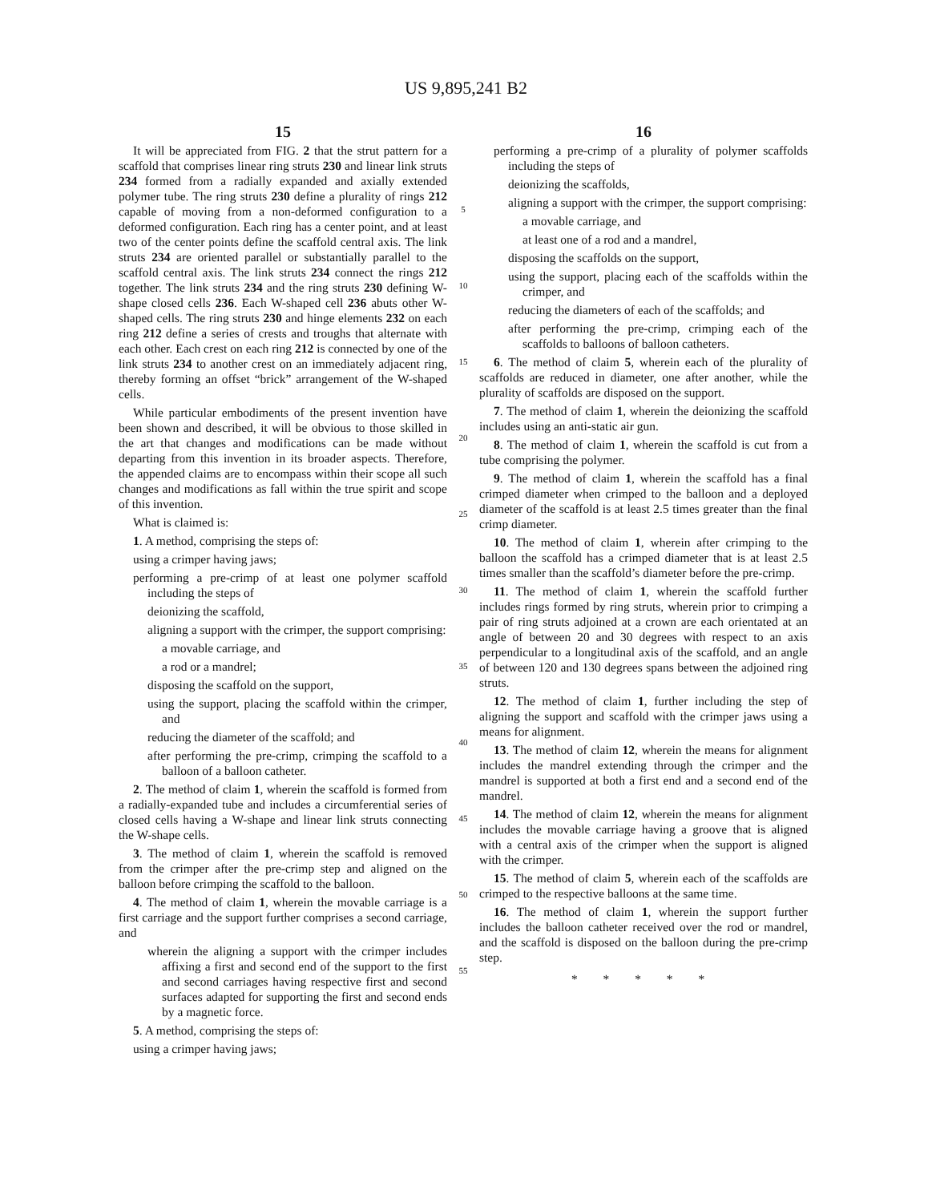US 9,895,241 B2
15
It will be appreciated from FIG. 2 that the strut pattern for a scaffold that comprises linear ring struts 230 and linear link struts 234 formed from a radially expanded and axially extended polymer tube. The ring struts 230 define a plurality of rings 212 capable of moving from a non-deformed configuration to a deformed configuration. Each ring has a center point, and at least two of the center points define the scaffold central axis. The link struts 234 are oriented parallel or substantially parallel to the scaffold central axis. The link struts 234 connect the rings 212 together. The link struts 234 and the ring struts 230 defining W-shape closed cells 236. Each W-shaped cell 236 abuts other W-shaped cells. The ring struts 230 and hinge elements 232 on each ring 212 define a series of crests and troughs that alternate with each other. Each crest on each ring 212 is connected by one of the link struts 234 to another crest on an immediately adjacent ring, thereby forming an offset “brick” arrangement of the W-shaped cells.
While particular embodiments of the present invention have been shown and described, it will be obvious to those skilled in the art that changes and modifications can be made without departing from this invention in its broader aspects. Therefore, the appended claims are to encompass within their scope all such changes and modifications as fall within the true spirit and scope of this invention.
What is claimed is:
1. A method, comprising the steps of:
using a crimper having jaws;
performing a pre-crimp of at least one polymer scaffold including the steps of
deionizing the scaffold,
aligning a support with the crimper, the support comprising:
a movable carriage, and
a rod or a mandrel;
disposing the scaffold on the support,
using the support, placing the scaffold within the crimper, and
reducing the diameter of the scaffold; and
after performing the pre-crimp, crimping the scaffold to a balloon of a balloon catheter.
2. The method of claim 1, wherein the scaffold is formed from a radially-expanded tube and includes a circumferential series of closed cells having a W-shape and linear link struts connecting the W-shape cells.
3. The method of claim 1, wherein the scaffold is removed from the crimper after the pre-crimp step and aligned on the balloon before crimping the scaffold to the balloon.
4. The method of claim 1, wherein the movable carriage is a first carriage and the support further comprises a second carriage, and
wherein the aligning a support with the crimper includes affixing a first and second end of the support to the first and second carriages having respective first and second surfaces adapted for supporting the first and second ends by a magnetic force.
5. A method, comprising the steps of:
using a crimper having jaws;
5
10
15
20
25
30
35
40
45
50
55
16
performing a pre-crimp of a plurality of polymer scaffolds including the steps of
deionizing the scaffolds,
aligning a support with the crimper, the support comprising:
a movable carriage, and
at least one of a rod and a mandrel,
disposing the scaffolds on the support,
using the support, placing each of the scaffolds within the crimper, and
reducing the diameters of each of the scaffolds; and
after performing the pre-crimp, crimping each of the scaffolds to balloons of balloon catheters.
6. The method of claim 5, wherein each of the plurality of scaffolds are reduced in diameter, one after another, while the plurality of scaffolds are disposed on the support.
7. The method of claim 1, wherein the deionizing the scaffold includes using an anti-static air gun.
8. The method of claim 1, wherein the scaffold is cut from a tube comprising the polymer.
9. The method of claim 1, wherein the scaffold has a final crimped diameter when crimped to the balloon and a deployed diameter of the scaffold is at least 2.5 times greater than the final crimp diameter.
10. The method of claim 1, wherein after crimping to the balloon the scaffold has a crimped diameter that is at least 2.5 times smaller than the scaffold’s diameter before the pre-crimp.
11. The method of claim 1, wherein the scaffold further includes rings formed by ring struts, wherein prior to crimping a pair of ring struts adjoined at a crown are each orientated at an angle of between 20 and 30 degrees with respect to an axis perpendicular to a longitudinal axis of the scaffold, and an angle of between 120 and 130 degrees spans between the adjoined ring struts.
12. The method of claim 1, further including the step of aligning the support and scaffold with the crimper jaws using a means for alignment.
13. The method of claim 12, wherein the means for alignment includes the mandrel extending through the crimper and the mandrel is supported at both a first end and a second end of the mandrel.
14. The method of claim 12, wherein the means for alignment includes the movable carriage having a groove that is aligned with a central axis of the crimper when the support is aligned with the crimper.
15. The method of claim 5, wherein each of the scaffolds are crimped to the respective balloons at the same time.
16. The method of claim 1, wherein the support further includes the balloon catheter received over the rod or mandrel, and the scaffold is disposed on the balloon during the pre-crimp step.
* * * * *